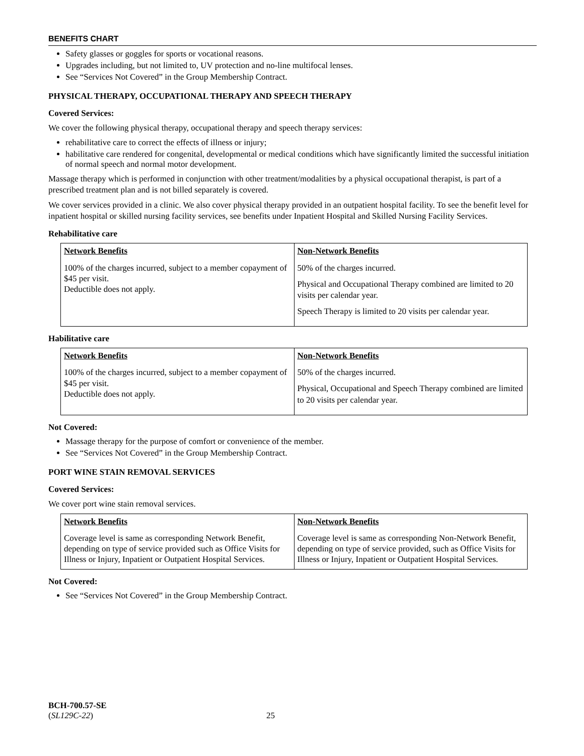BENEFITS CHART
Safety glasses or goggles for sports or vocational reasons.
Upgrades including, but not limited to, UV protection and no-line multifocal lenses.
See “Services Not Covered” in the Group Membership Contract.
PHYSICAL THERAPY, OCCUPATIONAL THERAPY AND SPEECH THERAPY
Covered Services:
We cover the following physical therapy, occupational therapy and speech therapy services:
rehabilitative care to correct the effects of illness or injury;
habilitative care rendered for congenital, developmental or medical conditions which have significantly limited the successful initiation of normal speech and normal motor development.
Massage therapy which is performed in conjunction with other treatment/modalities by a physical occupational therapist, is part of a prescribed treatment plan and is not billed separately is covered.
We cover services provided in a clinic. We also cover physical therapy provided in an outpatient hospital facility. To see the benefit level for inpatient hospital or skilled nursing facility services, see benefits under Inpatient Hospital and Skilled Nursing Facility Services.
Rehabilitative care
| Network Benefits | Non-Network Benefits |
| --- | --- |
| 100% of the charges incurred, subject to a member copayment of $45 per visit. Deductible does not apply. | 50% of the charges incurred. Physical and Occupational Therapy combined are limited to 20 visits per calendar year. Speech Therapy is limited to 20 visits per calendar year. |
Habilitative care
| Network Benefits | Non-Network Benefits |
| --- | --- |
| 100% of the charges incurred, subject to a member copayment of $45 per visit. Deductible does not apply. | 50% of the charges incurred. Physical, Occupational and Speech Therapy combined are limited to 20 visits per calendar year. |
Not Covered:
Massage therapy for the purpose of comfort or convenience of the member.
See “Services Not Covered” in the Group Membership Contract.
PORT WINE STAIN REMOVAL SERVICES
Covered Services:
We cover port wine stain removal services.
| Network Benefits | Non-Network Benefits |
| --- | --- |
| Coverage level is same as corresponding Network Benefit, depending on type of service provided such as Office Visits for Illness or Injury, Inpatient or Outpatient Hospital Services. | Coverage level is same as corresponding Non-Network Benefit, depending on type of service provided, such as Office Visits for Illness or Injury, Inpatient or Outpatient Hospital Services. |
Not Covered:
See “Services Not Covered” in the Group Membership Contract.
BCH-700.57-SE
(SL129C-22) 25